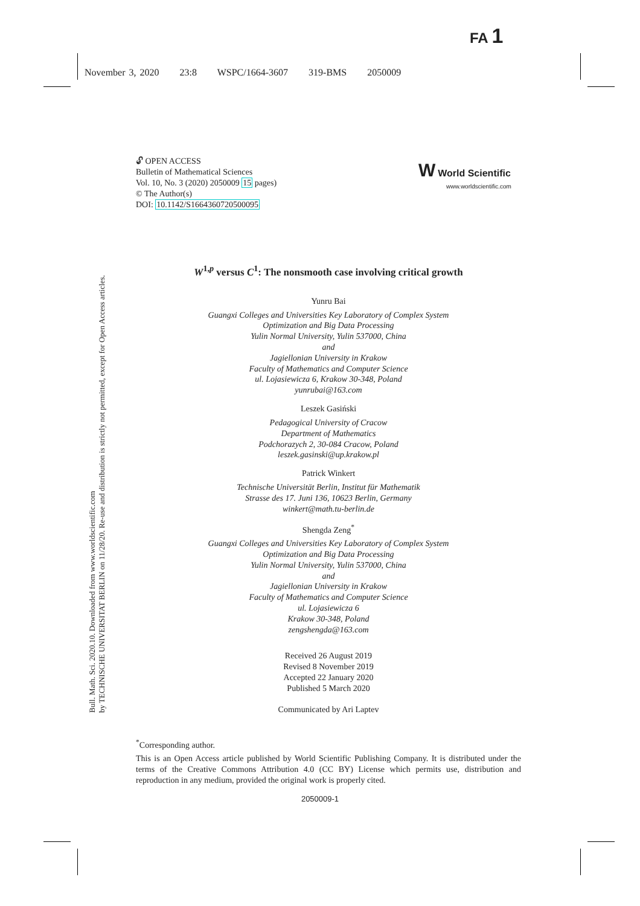FA 1
November 3, 2020 23:8 WSPC/1664-3607 319-BMS 2050009
🔓︎ OPEN ACCESS
Bulletin of Mathematical Sciences
Vol. 10, No. 3 (2020) 2050009 15 pages)
© The Author(s)
DOI: 10.1142/S1664360720500095
W World Scientific
www.worldscientific.com
Bull. Math. Sci. 2020.10. Downloaded from www.worldscientific.com
by TECHNISCHE UNIVERSITAT BERLIN on 11/28/20. Re-use and distribution is strictly not permitted, except for Open Access articles.
W<sup>1,p</sup> versus C<sup>1</sup>: The nonsmooth case involving critical growth
Yunru Bai
Guangxi Colleges and Universities Key Laboratory of Complex System
Optimization and Big Data Processing
Yulin Normal University, Yulin 537000, China
and
Jagiellonian University in Krakow
Faculty of Mathematics and Computer Science
ul. Lojasiewicza 6, Krakow 30-348, Poland
yunrubai@163.com
Leszek Gasiński
Pedagogical University of Cracow
Department of Mathematics
Podchorazych 2, 30-084 Cracow, Poland
leszek.gasinski@up.krakow.pl
Patrick Winkert
Technische Universität Berlin, Institut für Mathematik
Strasse des 17. Juni 136, 10623 Berlin, Germany
winkert@math.tu-berlin.de
Shengda Zeng<sup>*</sup>
Guangxi Colleges and Universities Key Laboratory of Complex System
Optimization and Big Data Processing
Yulin Normal University, Yulin 537000, China
and
Jagiellonian University in Krakow
Faculty of Mathematics and Computer Science
ul. Lojasiewicza 6
Krakow 30-348, Poland
zengshengda@163.com
Received 26 August 2019
Revised 8 November 2019
Accepted 22 January 2020
Published 5 March 2020
Communicated by Ari Laptev
<sup>*</sup> Corresponding author.
This is an Open Access article published by World Scientific Publishing Company. It is distributed under the terms of the Creative Commons Attribution 4.0 (CC BY) License which permits use, distribution and reproduction in any medium, provided the original work is properly cited.
2050009-1